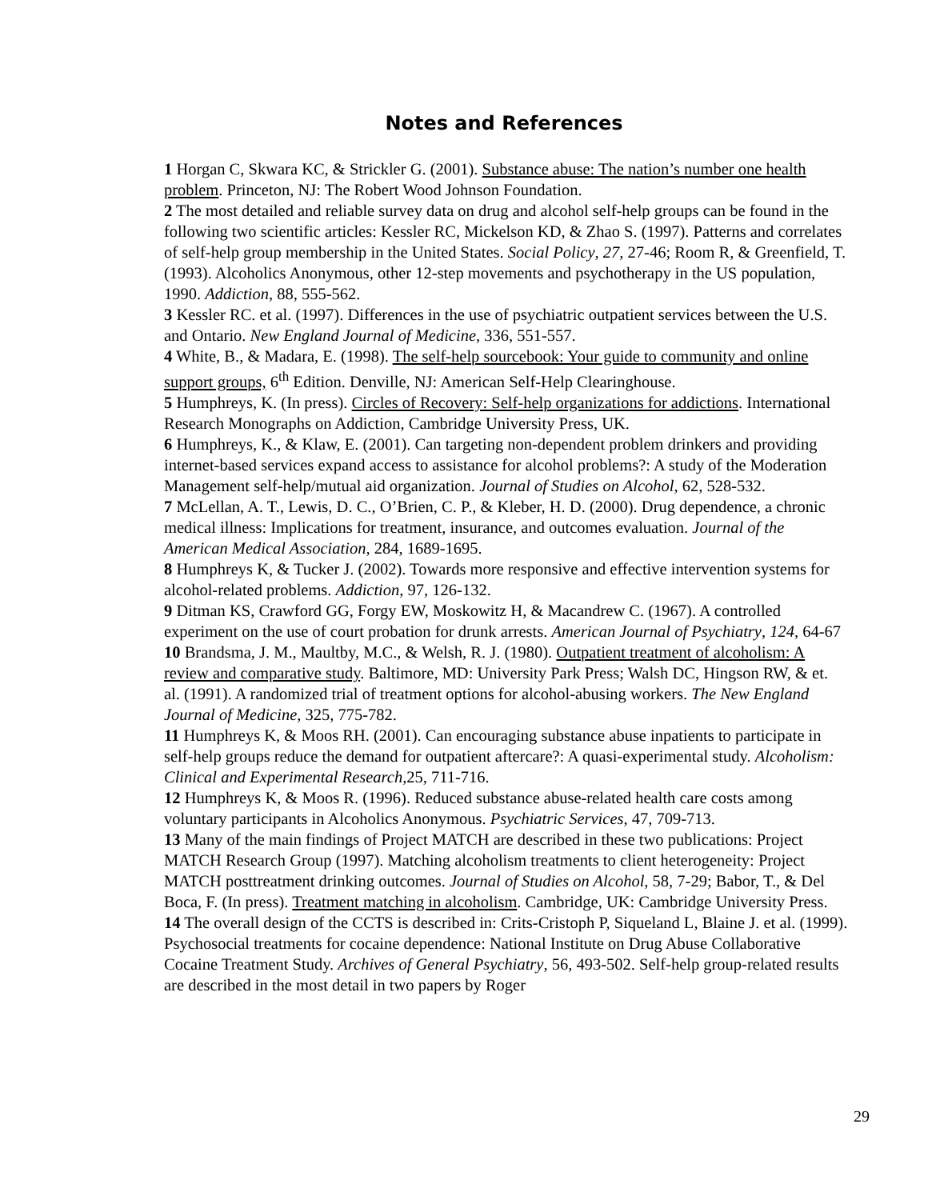Notes and References
1 Horgan C, Skwara KC, & Strickler G. (2001). Substance abuse: The nation’s number one health problem. Princeton, NJ: The Robert Wood Johnson Foundation.
2 The most detailed and reliable survey data on drug and alcohol self-help groups can be found in the following two scientific articles: Kessler RC, Mickelson KD, & Zhao S. (1997). Patterns and correlates of self-help group membership in the United States. Social Policy, 27, 27-46; Room R, & Greenfield, T. (1993). Alcoholics Anonymous, other 12-step movements and psychotherapy in the US population, 1990. Addiction, 88, 555-562.
3 Kessler RC. et al. (1997). Differences in the use of psychiatric outpatient services between the U.S. and Ontario. New England Journal of Medicine, 336, 551-557.
4 White, B., & Madara, E. (1998). The self-help sourcebook: Your guide to community and online support groups, 6<sup>th</sup> Edition. Denville, NJ: American Self-Help Clearinghouse.
5 Humphreys, K. (In press). Circles of Recovery: Self-help organizations for addictions. International Research Monographs on Addiction, Cambridge University Press, UK.
6 Humphreys, K., & Klaw, E. (2001). Can targeting non-dependent problem drinkers and providing internet-based services expand access to assistance for alcohol problems?: A study of the Moderation Management self-help/mutual aid organization. Journal of Studies on Alcohol, 62, 528-532.
7 McLellan, A. T., Lewis, D. C., O’Brien, C. P., & Kleber, H. D. (2000). Drug dependence, a chronic medical illness: Implications for treatment, insurance, and outcomes evaluation. Journal of the American Medical Association, 284, 1689-1695.
8 Humphreys K, & Tucker J. (2002). Towards more responsive and effective intervention systems for alcohol-related problems. Addiction, 97, 126-132.
9 Ditman KS, Crawford GG, Forgy EW, Moskowitz H, & Macandrew C. (1967). A controlled experiment on the use of court probation for drunk arrests. American Journal of Psychiatry, 124, 64-67
10 Brandsma, J. M., Maultby, M.C., & Welsh, R. J. (1980). Outpatient treatment of alcoholism: A review and comparative study. Baltimore, MD: University Park Press; Walsh DC, Hingson RW, & et. al. (1991). A randomized trial of treatment options for alcohol-abusing workers. The New England Journal of Medicine, 325, 775-782.
11 Humphreys K, & Moos RH. (2001). Can encouraging substance abuse inpatients to participate in self-help groups reduce the demand for outpatient aftercare?: A quasi-experimental study. Alcoholism: Clinical and Experimental Research,25, 711-716.
12 Humphreys K, & Moos R. (1996). Reduced substance abuse-related health care costs among voluntary participants in Alcoholics Anonymous. Psychiatric Services, 47, 709-713.
13 Many of the main findings of Project MATCH are described in these two publications: Project MATCH Research Group (1997). Matching alcoholism treatments to client heterogeneity: Project MATCH posttreatment drinking outcomes. Journal of Studies on Alcohol, 58, 7-29; Babor, T., & Del Boca, F. (In press). Treatment matching in alcoholism. Cambridge, UK: Cambridge University Press.
14 The overall design of the CCTS is described in: Crits-Cristoph P, Siqueland L, Blaine J. et al. (1999). Psychosocial treatments for cocaine dependence: National Institute on Drug Abuse Collaborative Cocaine Treatment Study. Archives of General Psychiatry, 56, 493-502. Self-help group-related results are described in the most detail in two papers by Roger
29